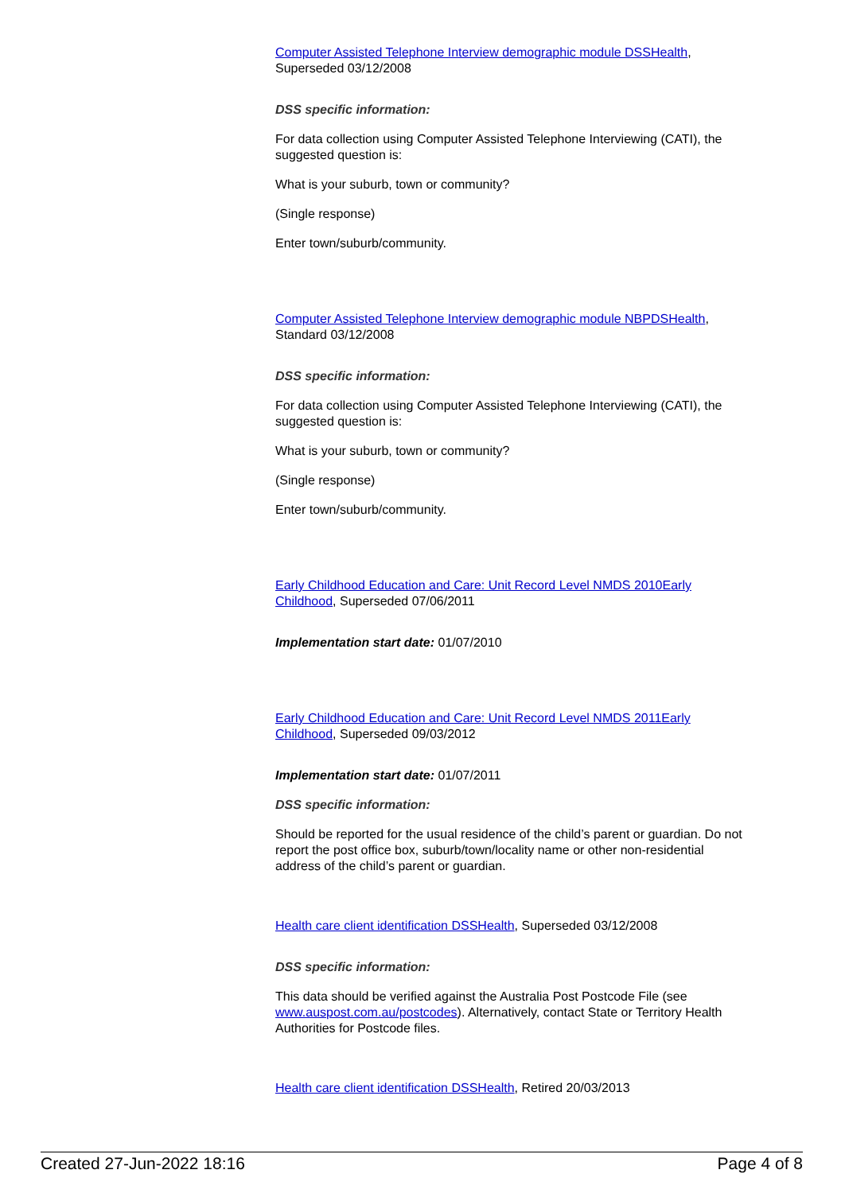Computer Assisted Telephone Interview demographic module DSSHealth, Superseded 03/12/2008
DSS specific information:
For data collection using Computer Assisted Telephone Interviewing (CATI), the suggested question is:
What is your suburb, town or community?
(Single response)
Enter town/suburb/community.
Computer Assisted Telephone Interview demographic module NBPDSHealth, Standard 03/12/2008
DSS specific information:
For data collection using Computer Assisted Telephone Interviewing (CATI), the suggested question is:
What is your suburb, town or community?
(Single response)
Enter town/suburb/community.
Early Childhood Education and Care: Unit Record Level NMDS 2010Early Childhood, Superseded 07/06/2011
Implementation start date: 01/07/2010
Early Childhood Education and Care: Unit Record Level NMDS 2011Early Childhood, Superseded 09/03/2012
Implementation start date: 01/07/2011
DSS specific information:
Should be reported for the usual residence of the child’s parent or guardian. Do not report the post office box, suburb/town/locality name or other non-residential address of the child’s parent or guardian.
Health care client identification DSSHealth, Superseded 03/12/2008
DSS specific information:
This data should be verified against the Australia Post Postcode File (see www.auspost.com.au/postcodes). Alternatively, contact State or Territory Health Authorities for Postcode files.
Health care client identification DSSHealth, Retired 20/03/2013
Created 27-Jun-2022 18:16 Page 4 of 8